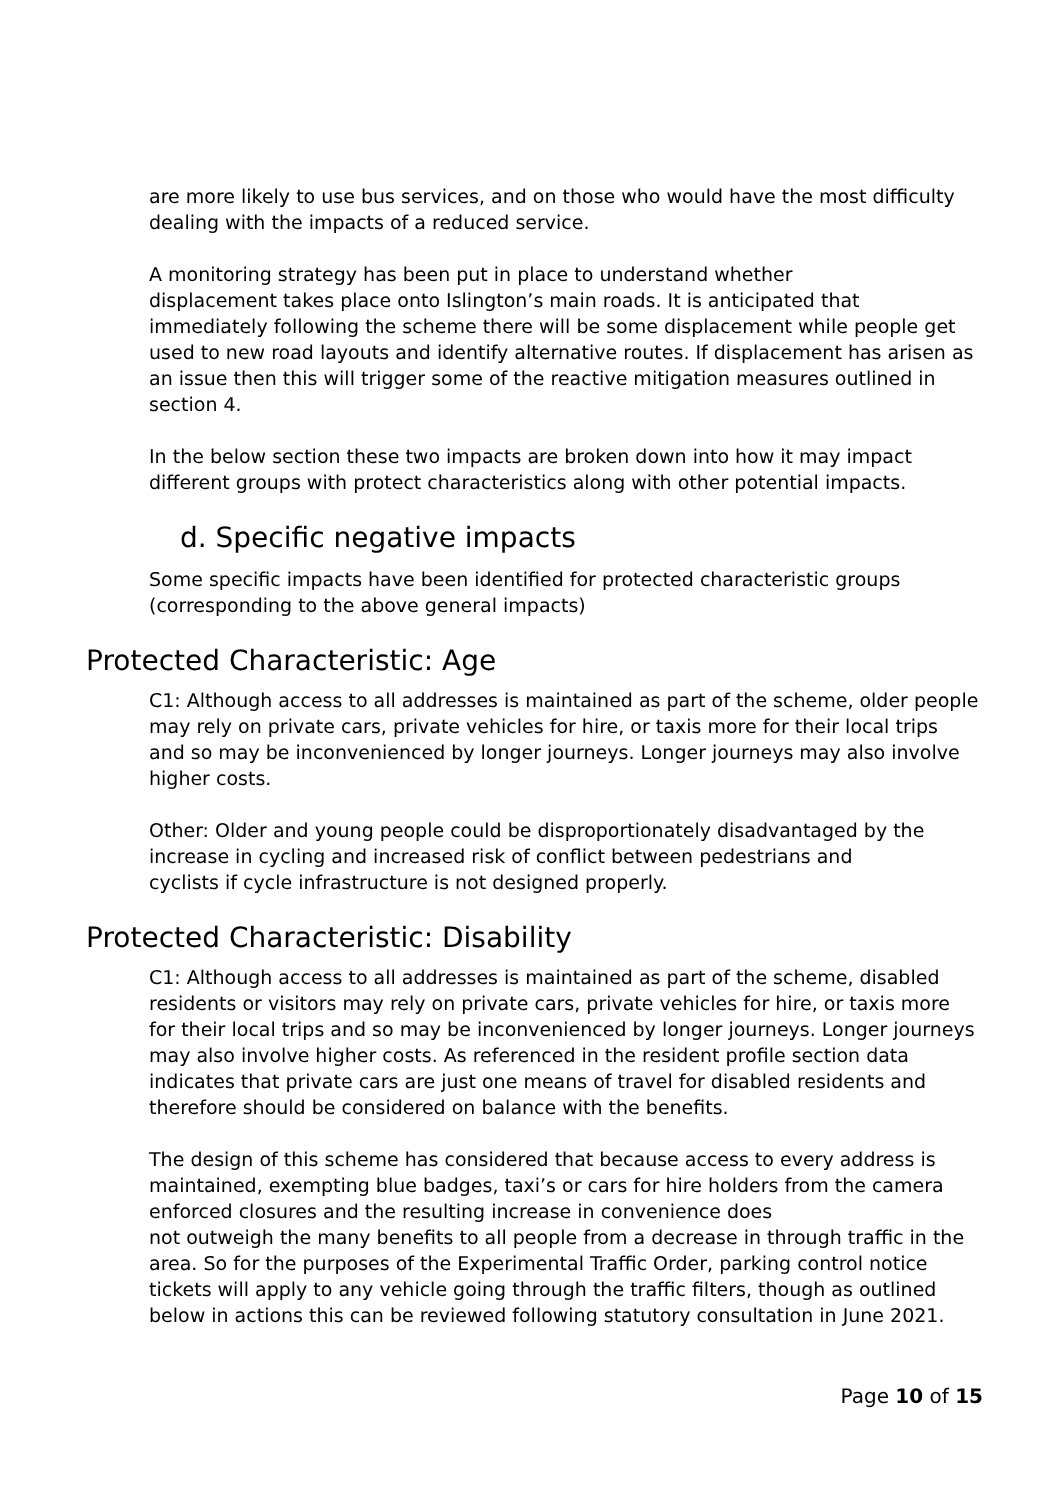are more likely to use bus services, and on those who would have the most difficulty dealing with the impacts of a reduced service.
A monitoring strategy has been put in place to understand whether
displacement takes place onto Islington’s main roads. It is anticipated that immediately following the scheme there will be some displacement while people get used to new road layouts and identify alternative routes. If displacement has arisen as an issue then this will trigger some of the reactive mitigation measures outlined in section 4.
In the below section these two impacts are broken down into how it may impact different groups with protect characteristics along with other potential impacts.
d. Specific negative impacts
Some specific impacts have been identified for protected characteristic groups (corresponding to the above general impacts)
Protected Characteristic: Age
C1: Although access to all addresses is maintained as part of the scheme, older people may rely on private cars, private vehicles for hire, or taxis more for their local trips and so may be inconvenienced by longer journeys. Longer journeys may also involve higher costs.
Other: Older and young people could be disproportionately disadvantaged by the increase in cycling and increased risk of conflict between pedestrians and
cyclists if cycle infrastructure is not designed properly.
Protected Characteristic: Disability
C1: Although access to all addresses is maintained as part of the scheme, disabled residents or visitors may rely on private cars, private vehicles for hire, or taxis more for their local trips and so may be inconvenienced by longer journeys. Longer journeys may also involve higher costs. As referenced in the resident profile section data indicates that private cars are just one means of travel for disabled residents and therefore should be considered on balance with the benefits.
The design of this scheme has considered that because access to every address is maintained, exempting blue badges, taxi’s or cars for hire holders from the camera enforced closures and the resulting increase in convenience does
not outweigh the many benefits to all people from a decrease in through traffic in the area. So for the purposes of the Experimental Traffic Order, parking control notice tickets will apply to any vehicle going through the traffic filters, though as outlined below in actions this can be reviewed following statutory consultation in June 2021.
Page 10 of 15